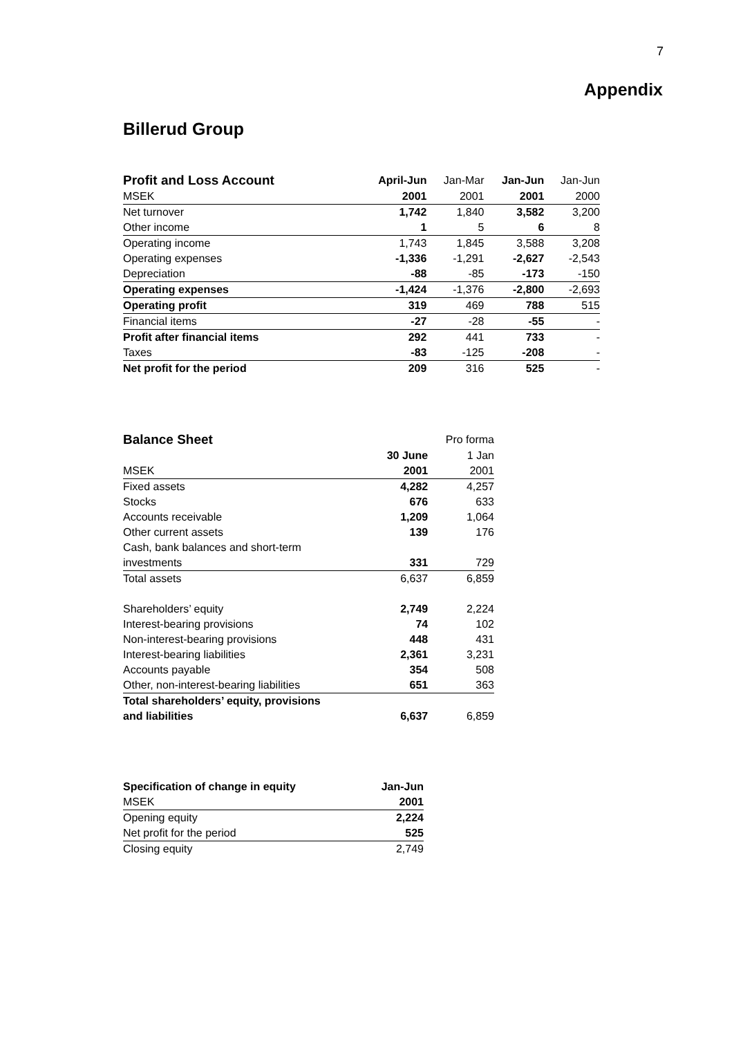7
Appendix
Billerud Group
| Profit and Loss Account | April-Jun | Jan-Mar | Jan-Jun | Jan-Jun |
| --- | --- | --- | --- | --- |
| MSEK | 2001 | 2001 | 2001 | 2000 |
| Net turnover | 1,742 | 1,840 | 3,582 | 3,200 |
| Other income | 1 | 5 | 6 | 8 |
| Operating income | 1,743 | 1,845 | 3,588 | 3,208 |
| Operating expenses | -1,336 | -1,291 | -2,627 | -2,543 |
| Depreciation | -88 | -85 | -173 | -150 |
| Operating expenses | -1,424 | -1,376 | -2,800 | -2,693 |
| Operating profit | 319 | 469 | 788 | 515 |
| Financial items | -27 | -28 | -55 | - |
| Profit after financial items | 292 | 441 | 733 | - |
| Taxes | -83 | -125 | -208 | - |
| Net profit for the period | 209 | 316 | 525 | - |
| Balance Sheet | | Pro forma |
| --- | --- | --- |
| | 30 June | 1 Jan |
| MSEK | 2001 | 2001 |
| Fixed assets | 4,282 | 4,257 |
| Stocks | 676 | 633 |
| Accounts receivable | 1,209 | 1,064 |
| Other current assets | 139 | 176 |
| Cash, bank balances and short-term | | |
| investments | 331 | 729 |
| Total assets | 6,637 | 6,859 |
| Shareholders’ equity | 2,749 | 2,224 |
| Interest-bearing provisions | 74 | 102 |
| Non-interest-bearing provisions | 448 | 431 |
| Interest-bearing liabilities | 2,361 | 3,231 |
| Accounts payable | 354 | 508 |
| Other, non-interest-bearing liabilities | 651 | 363 |
| Total shareholders’ equity, provisions | | |
| and liabilities | 6,637 | 6,859 |
| Specification of change in equity | Jan-Jun |
| --- | --- |
| MSEK | 2001 |
| Opening equity | 2,224 |
| Net profit for the period | 525 |
| Closing equity | 2,749 |